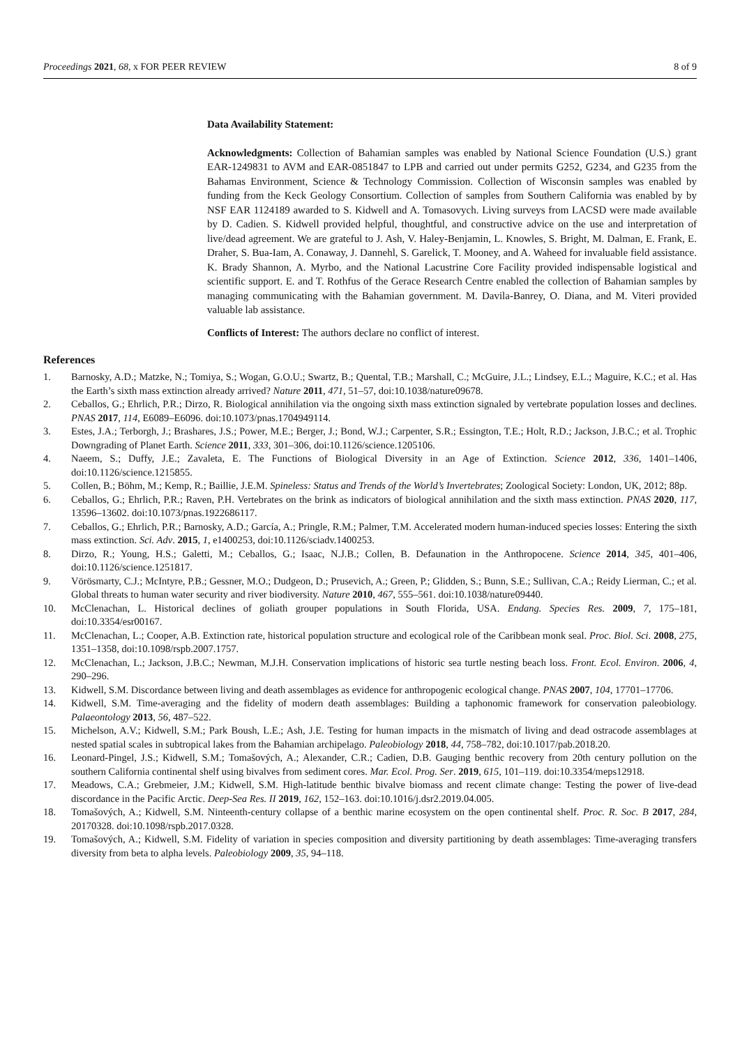Proceedings 2021, 68, x FOR PEER REVIEW 8 of 9
Data Availability Statement:
Acknowledgments: Collection of Bahamian samples was enabled by National Science Foundation (U.S.) grant EAR-1249831 to AVM and EAR-0851847 to LPB and carried out under permits G252, G234, and G235 from the Bahamas Environment, Science & Technology Commission. Collection of Wisconsin samples was enabled by funding from the Keck Geology Consortium. Collection of samples from Southern California was enabled by by NSF EAR 1124189 awarded to S. Kidwell and A. Tomasovych. Living surveys from LACSD were made available by D. Cadien. S. Kidwell provided helpful, thoughtful, and constructive advice on the use and interpretation of live/dead agreement. We are grateful to J. Ash, V. Haley-Benjamin, L. Knowles, S. Bright, M. Dalman, E. Frank, E. Draher, S. Bua-Iam, A. Conaway, J. Dannehl, S. Garelick, T. Mooney, and A. Waheed for invaluable field assistance. K. Brady Shannon, A. Myrbo, and the National Lacustrine Core Facility provided indispensable logistical and scientific support. E. and T. Rothfus of the Gerace Research Centre enabled the collection of Bahamian samples by managing communicating with the Bahamian government. M. Davila-Banrey, O. Diana, and M. Viteri provided valuable lab assistance.
Conflicts of Interest: The authors declare no conflict of interest.
References
1. Barnosky, A.D.; Matzke, N.; Tomiya, S.; Wogan, G.O.U.; Swartz, B.; Quental, T.B.; Marshall, C.; McGuire, J.L.; Lindsey, E.L.; Maguire, K.C.; et al. Has the Earth’s sixth mass extinction already arrived? Nature 2011, 471, 51–57, doi:10.1038/nature09678.
2. Ceballos, G.; Ehrlich, P.R.; Dirzo, R. Biological annihilation via the ongoing sixth mass extinction signaled by vertebrate population losses and declines. PNAS 2017, 114, E6089–E6096. doi:10.1073/pnas.1704949114.
3. Estes, J.A.; Terborgh, J.; Brashares, J.S.; Power, M.E.; Berger, J.; Bond, W.J.; Carpenter, S.R.; Essington, T.E.; Holt, R.D.; Jackson, J.B.C.; et al. Trophic Downgrading of Planet Earth. Science 2011, 333, 301–306, doi:10.1126/science.1205106.
4. Naeem, S.; Duffy, J.E.; Zavaleta, E. The Functions of Biological Diversity in an Age of Extinction. Science 2012, 336, 1401–1406, doi:10.1126/science.1215855.
5. Collen, B.; Böhm, M.; Kemp, R.; Baillie, J.E.M. Spineless: Status and Trends of the World’s Invertebrates; Zoological Society: London, UK, 2012; 88p.
6. Ceballos, G.; Ehrlich, P.R.; Raven, P.H. Vertebrates on the brink as indicators of biological annihilation and the sixth mass extinction. PNAS 2020, 117, 13596–13602. doi:10.1073/pnas.1922686117.
7. Ceballos, G.; Ehrlich, P.R.; Barnosky, A.D.; García, A.; Pringle, R.M.; Palmer, T.M. Accelerated modern human-induced species losses: Entering the sixth mass extinction. Sci. Adv. 2015, 1, e1400253, doi:10.1126/sciadv.1400253.
8. Dirzo, R.; Young, H.S.; Galetti, M.; Ceballos, G.; Isaac, N.J.B.; Collen, B. Defaunation in the Anthropocene. Science 2014, 345, 401–406, doi:10.1126/science.1251817.
9. Vörösmarty, C.J.; McIntyre, P.B.; Gessner, M.O.; Dudgeon, D.; Prusevich, A.; Green, P.; Glidden, S.; Bunn, S.E.; Sullivan, C.A.; Reidy Lierman, C.; et al. Global threats to human water security and river biodiversity. Nature 2010, 467, 555–561. doi:10.1038/nature09440.
10. McClenachan, L. Historical declines of goliath grouper populations in South Florida, USA. Endang. Species Res. 2009, 7, 175–181, doi:10.3354/esr00167.
11. McClenachan, L.; Cooper, A.B. Extinction rate, historical population structure and ecological role of the Caribbean monk seal. Proc. Biol. Sci. 2008, 275, 1351–1358, doi:10.1098/rspb.2007.1757.
12. McClenachan, L.; Jackson, J.B.C.; Newman, M.J.H. Conservation implications of historic sea turtle nesting beach loss. Front. Ecol. Environ. 2006, 4, 290–296.
13. Kidwell, S.M. Discordance between living and death assemblages as evidence for anthropogenic ecological change. PNAS 2007, 104, 17701–17706.
14. Kidwell, S.M. Time-averaging and the fidelity of modern death assemblages: Building a taphonomic framework for conservation paleobiology. Palaeontology 2013, 56, 487–522.
15. Michelson, A.V.; Kidwell, S.M.; Park Boush, L.E.; Ash, J.E. Testing for human impacts in the mismatch of living and dead ostracode assemblages at nested spatial scales in subtropical lakes from the Bahamian archipelago. Paleobiology 2018, 44, 758–782, doi:10.1017/pab.2018.20.
16. Leonard-Pingel, J.S.; Kidwell, S.M.; Tomašových, A.; Alexander, C.R.; Cadien, D.B. Gauging benthic recovery from 20th century pollution on the southern California continental shelf using bivalves from sediment cores. Mar. Ecol. Prog. Ser. 2019, 615, 101–119. doi:10.3354/meps12918.
17. Meadows, C.A.; Grebmeier, J.M.; Kidwell, S.M. High-latitude benthic bivalve biomass and recent climate change: Testing the power of live-dead discordance in the Pacific Arctic. Deep-Sea Res. II 2019, 162, 152–163. doi:10.1016/j.dsr2.2019.04.005.
18. Tomašových, A.; Kidwell, S.M. Ninteenth-century collapse of a benthic marine ecosystem on the open continental shelf. Proc. R. Soc. B 2017, 284, 20170328. doi:10.1098/rspb.2017.0328.
19. Tomašových, A.; Kidwell, S.M. Fidelity of variation in species composition and diversity partitioning by death assemblages: Time-averaging transfers diversity from beta to alpha levels. Paleobiology 2009, 35, 94–118.